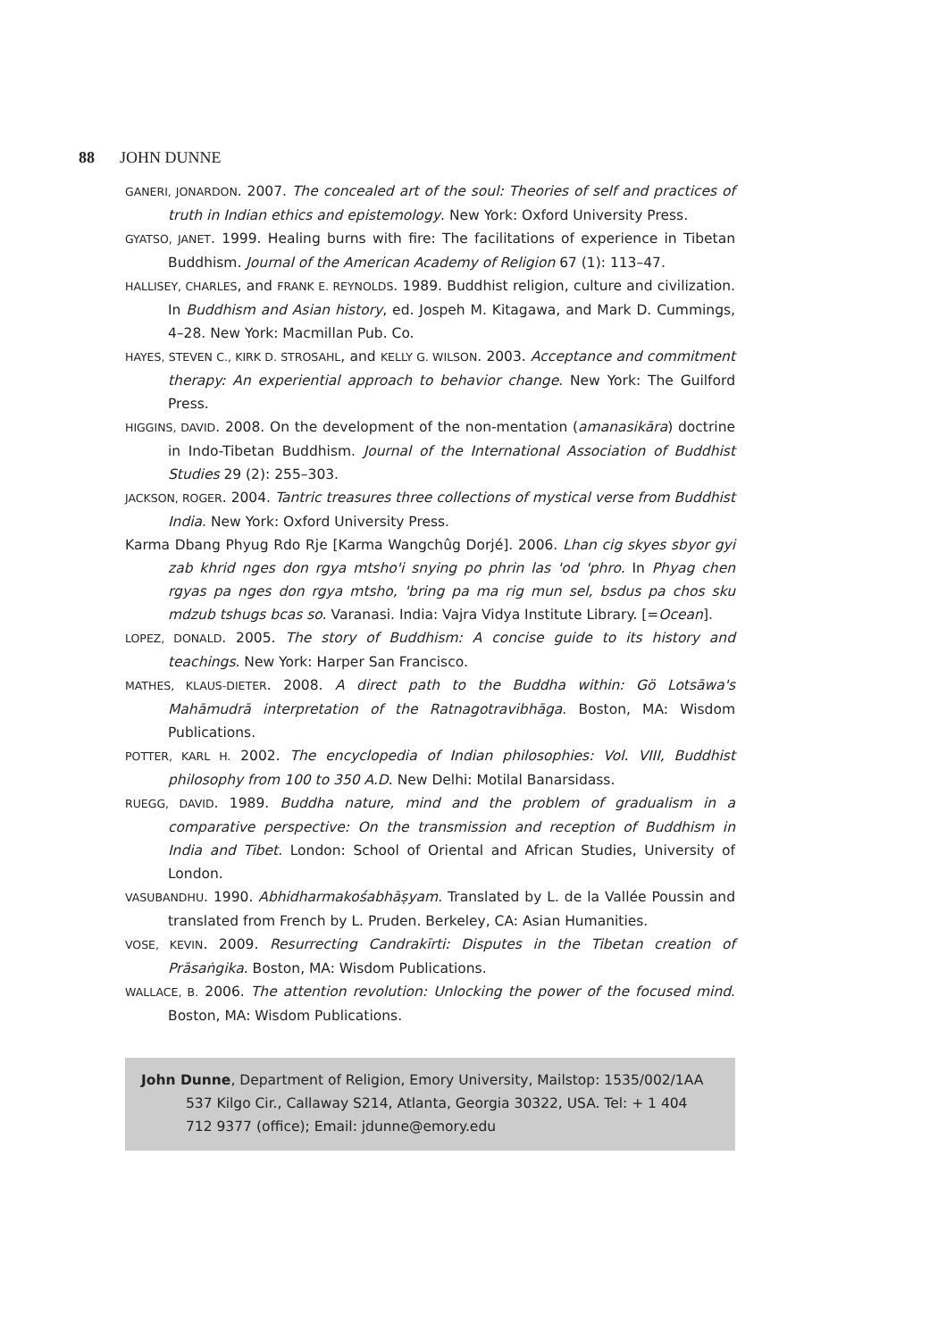88 JOHN DUNNE
GANERI, JONARDON. 2007. The concealed art of the soul: Theories of self and practices of truth in Indian ethics and epistemology. New York: Oxford University Press.
GYATSO, JANET. 1999. Healing burns with fire: The facilitations of experience in Tibetan Buddhism. Journal of the American Academy of Religion 67 (1): 113–47.
HALLISEY, CHARLES, and FRANK E. REYNOLDS. 1989. Buddhist religion, culture and civilization. In Buddhism and Asian history, ed. Jospeh M. Kitagawa, and Mark D. Cummings, 4–28. New York: Macmillan Pub. Co.
HAYES, STEVEN C., KIRK D. STROSAHL, and KELLY G. WILSON. 2003. Acceptance and commitment therapy: An experiential approach to behavior change. New York: The Guilford Press.
HIGGINS, DAVID. 2008. On the development of the non-mentation (amanasikāra) doctrine in Indo-Tibetan Buddhism. Journal of the International Association of Buddhist Studies 29 (2): 255–303.
JACKSON, ROGER. 2004. Tantric treasures three collections of mystical verse from Buddhist India. New York: Oxford University Press.
Karma Dbang Phyug Rdo Rje [Karma Wangchûg Dorjé]. 2006. Lhan cig skyes sbyor gyi zab khrid nges don rgya mtsho'i snying po phrin las 'od 'phro. In Phyag chen rgyas pa nges don rgya mtsho, 'bring pa ma rig mun sel, bsdus pa chos sku mdzub tshugs bcas so. Varanasi. India: Vajra Vidya Institute Library. [=Ocean].
LOPEZ, DONALD. 2005. The story of Buddhism: A concise guide to its history and teachings. New York: Harper San Francisco.
MATHES, KLAUS-DIETER. 2008. A direct path to the Buddha within: Gö Lotsāwa's Mahāmudrā interpretation of the Ratnagotravibhāga. Boston, MA: Wisdom Publications.
POTTER, KARL H. 2002. The encyclopedia of Indian philosophies: Vol. VIII, Buddhist philosophy from 100 to 350 A.D. New Delhi: Motilal Banarsidass.
RUEGG, DAVID. 1989. Buddha nature, mind and the problem of gradualism in a comparative perspective: On the transmission and reception of Buddhism in India and Tibet. London: School of Oriental and African Studies, University of London.
VASUBANDHU. 1990. Abhidharmakośabhāṣyam. Translated by L. de la Vallée Poussin and translated from French by L. Pruden. Berkeley, CA: Asian Humanities.
VOSE, KEVIN. 2009. Resurrecting Candrakīrti: Disputes in the Tibetan creation of Prāsaṅgika. Boston, MA: Wisdom Publications.
WALLACE, B. 2006. The attention revolution: Unlocking the power of the focused mind. Boston, MA: Wisdom Publications.
John Dunne, Department of Religion, Emory University, Mailstop: 1535/002/1AA 537 Kilgo Cir., Callaway S214, Atlanta, Georgia 30322, USA. Tel: + 1 404 712 9377 (office); Email: jdunne@emory.edu